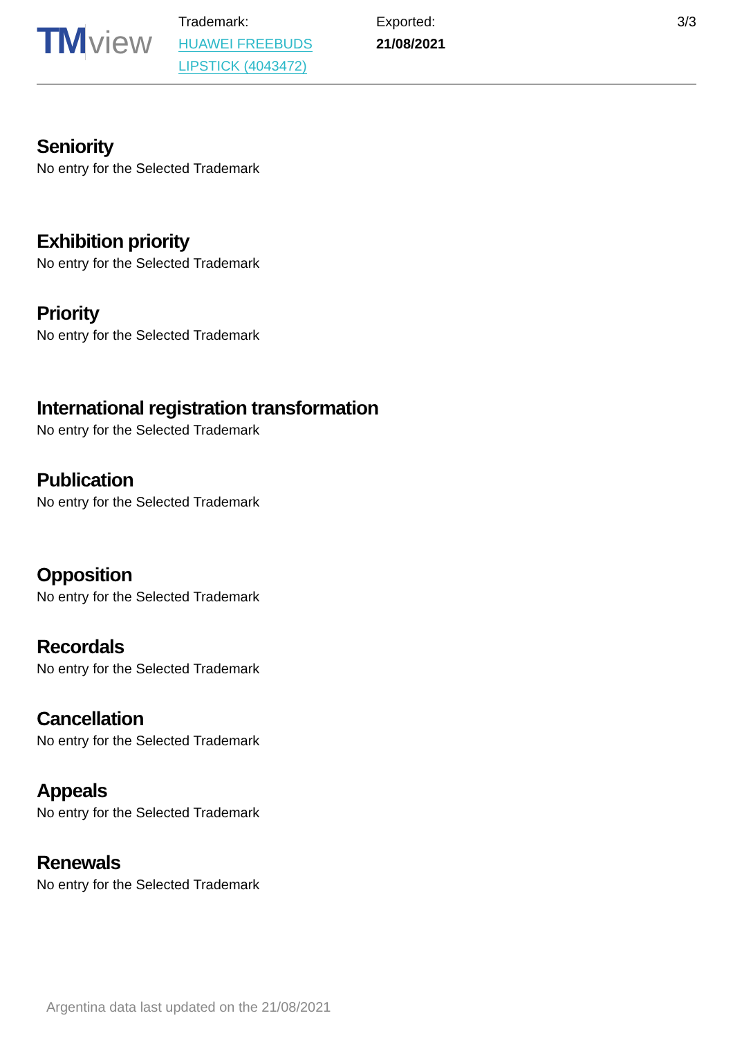TM view
Trademark:
HUAWEI FREEBUDS
LIPSTICK (4043472)
Exported:
21/08/2021
3/3
Seniority
No entry for the Selected Trademark
Exhibition priority
No entry for the Selected Trademark
Priority
No entry for the Selected Trademark
International registration transformation
No entry for the Selected Trademark
Publication
No entry for the Selected Trademark
Opposition
No entry for the Selected Trademark
Recordals
No entry for the Selected Trademark
Cancellation
No entry for the Selected Trademark
Appeals
No entry for the Selected Trademark
Renewals
No entry for the Selected Trademark
Argentina data last updated on the 21/08/2021